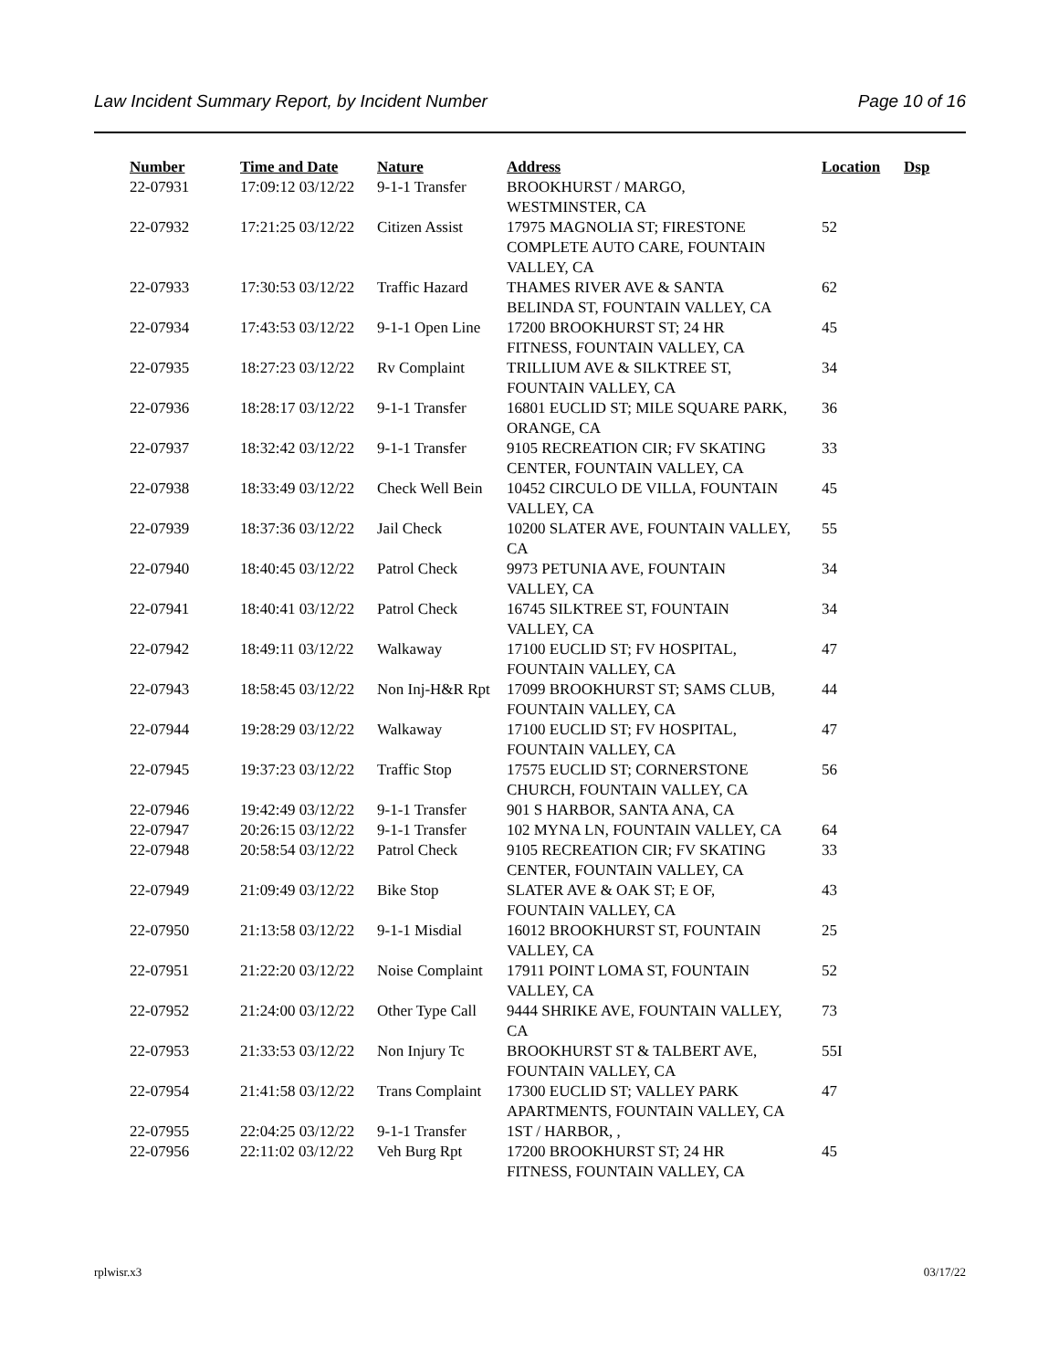Law Incident Summary Report, by Incident Number Page 10 of 16
| Number | Time and Date | Nature | Address | Location | Dsp |
| --- | --- | --- | --- | --- | --- |
| 22-07931 | 17:09:12 03/12/22 | 9-1-1 Transfer | BROOKHURST / MARGO, WESTMINSTER, CA | | |
| 22-07932 | 17:21:25 03/12/22 | Citizen Assist | 17975 MAGNOLIA ST; FIRESTONE COMPLETE AUTO CARE, FOUNTAIN VALLEY, CA | 52 | |
| 22-07933 | 17:30:53 03/12/22 | Traffic Hazard | THAMES RIVER AVE & SANTA BELINDA ST, FOUNTAIN VALLEY, CA | 62 | |
| 22-07934 | 17:43:53 03/12/22 | 9-1-1 Open Line | 17200 BROOKHURST ST; 24 HR FITNESS, FOUNTAIN VALLEY, CA | 45 | |
| 22-07935 | 18:27:23 03/12/22 | Rv Complaint | TRILLIUM AVE & SILKTREE ST, FOUNTAIN VALLEY, CA | 34 | |
| 22-07936 | 18:28:17 03/12/22 | 9-1-1 Transfer | 16801 EUCLID ST; MILE SQUARE PARK, ORANGE, CA | 36 | |
| 22-07937 | 18:32:42 03/12/22 | 9-1-1 Transfer | 9105 RECREATION CIR; FV SKATING CENTER, FOUNTAIN VALLEY, CA | 33 | |
| 22-07938 | 18:33:49 03/12/22 | Check Well Bein | 10452 CIRCULO DE VILLA, FOUNTAIN VALLEY, CA | 45 | |
| 22-07939 | 18:37:36 03/12/22 | Jail Check | 10200 SLATER AVE, FOUNTAIN VALLEY, CA | 55 | |
| 22-07940 | 18:40:45 03/12/22 | Patrol Check | 9973 PETUNIA AVE, FOUNTAIN VALLEY, CA | 34 | |
| 22-07941 | 18:40:41 03/12/22 | Patrol Check | 16745 SILKTREE ST, FOUNTAIN VALLEY, CA | 34 | |
| 22-07942 | 18:49:11 03/12/22 | Walkaway | 17100 EUCLID ST; FV HOSPITAL, FOUNTAIN VALLEY, CA | 47 | |
| 22-07943 | 18:58:45 03/12/22 | Non Inj-H&R Rpt | 17099 BROOKHURST ST; SAMS CLUB, FOUNTAIN VALLEY, CA | 44 | |
| 22-07944 | 19:28:29 03/12/22 | Walkaway | 17100 EUCLID ST; FV HOSPITAL, FOUNTAIN VALLEY, CA | 47 | |
| 22-07945 | 19:37:23 03/12/22 | Traffic Stop | 17575 EUCLID ST; CORNERSTONE CHURCH, FOUNTAIN VALLEY, CA | 56 | |
| 22-07946 | 19:42:49 03/12/22 | 9-1-1 Transfer | 901 S HARBOR, SANTA ANA, CA | | |
| 22-07947 | 20:26:15 03/12/22 | 9-1-1 Transfer | 102 MYNA LN, FOUNTAIN VALLEY, CA | 64 | |
| 22-07948 | 20:58:54 03/12/22 | Patrol Check | 9105 RECREATION CIR; FV SKATING CENTER, FOUNTAIN VALLEY, CA | 33 | |
| 22-07949 | 21:09:49 03/12/22 | Bike Stop | SLATER AVE & OAK ST; E OF, FOUNTAIN VALLEY, CA | 43 | |
| 22-07950 | 21:13:58 03/12/22 | 9-1-1 Misdial | 16012 BROOKHURST ST, FOUNTAIN VALLEY, CA | 25 | |
| 22-07951 | 21:22:20 03/12/22 | Noise Complaint | 17911 POINT LOMA ST, FOUNTAIN VALLEY, CA | 52 | |
| 22-07952 | 21:24:00 03/12/22 | Other Type Call | 9444 SHRIKE AVE, FOUNTAIN VALLEY, CA | 73 | |
| 22-07953 | 21:33:53 03/12/22 | Non Injury Tc | BROOKHURST ST & TALBERT AVE, FOUNTAIN VALLEY, CA | 55I | |
| 22-07954 | 21:41:58 03/12/22 | Trans Complaint | 17300 EUCLID ST; VALLEY PARK APARTMENTS, FOUNTAIN VALLEY, CA | 47 | |
| 22-07955 | 22:04:25 03/12/22 | 9-1-1 Transfer | 1ST / HARBOR, , | | |
| 22-07956 | 22:11:02 03/12/22 | Veh Burg Rpt | 17200 BROOKHURST ST; 24 HR FITNESS, FOUNTAIN VALLEY, CA | 45 | |
rplwisr.x3 03/17/22